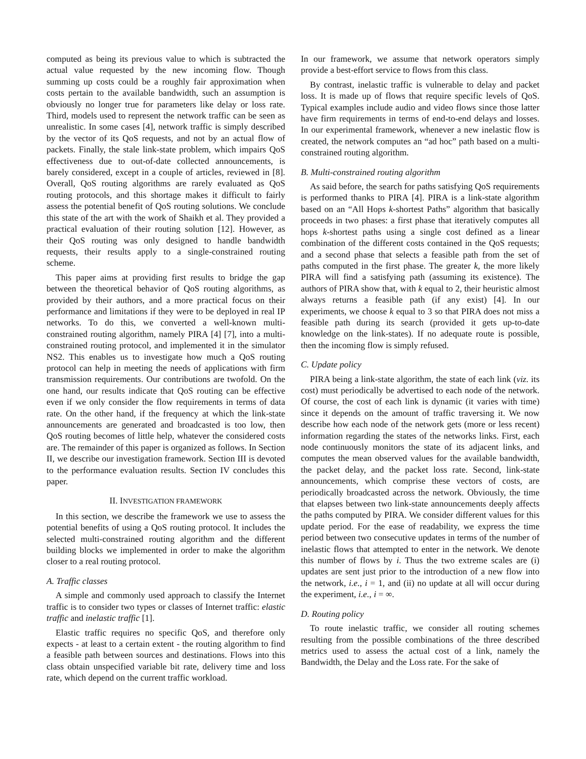computed as being its previous value to which is subtracted the actual value requested by the new incoming flow. Though summing up costs could be a roughly fair approximation when costs pertain to the available bandwidth, such an assumption is obviously no longer true for parameters like delay or loss rate. Third, models used to represent the network traffic can be seen as unrealistic. In some cases [4], network traffic is simply described by the vector of its QoS requests, and not by an actual flow of packets. Finally, the stale link-state problem, which impairs QoS effectiveness due to out-of-date collected announcements, is barely considered, except in a couple of articles, reviewed in [8]. Overall, QoS routing algorithms are rarely evaluated as QoS routing protocols, and this shortage makes it difficult to fairly assess the potential benefit of QoS routing solutions. We conclude this state of the art with the work of Shaikh et al. They provided a practical evaluation of their routing solution [12]. However, as their QoS routing was only designed to handle bandwidth requests, their results apply to a single-constrained routing scheme.
This paper aims at providing first results to bridge the gap between the theoretical behavior of QoS routing algorithms, as provided by their authors, and a more practical focus on their performance and limitations if they were to be deployed in real IP networks. To do this, we converted a well-known multi-constrained routing algorithm, namely PIRA [4] [7], into a multi-constrained routing protocol, and implemented it in the simulator NS2. This enables us to investigate how much a QoS routing protocol can help in meeting the needs of applications with firm transmission requirements. Our contributions are twofold. On the one hand, our results indicate that QoS routing can be effective even if we only consider the flow requirements in terms of data rate. On the other hand, if the frequency at which the link-state announcements are generated and broadcasted is too low, then QoS routing becomes of little help, whatever the considered costs are. The remainder of this paper is organized as follows. In Section II, we describe our investigation framework. Section III is devoted to the performance evaluation results. Section IV concludes this paper.
II. INVESTIGATION FRAMEWORK
In this section, we describe the framework we use to assess the potential benefits of using a QoS routing protocol. It includes the selected multi-constrained routing algorithm and the different building blocks we implemented in order to make the algorithm closer to a real routing protocol.
A. Traffic classes
A simple and commonly used approach to classify the Internet traffic is to consider two types or classes of Internet traffic: elastic traffic and inelastic traffic [1].
Elastic traffic requires no specific QoS, and therefore only expects - at least to a certain extent - the routing algorithm to find a feasible path between sources and destinations. Flows into this class obtain unspecified variable bit rate, delivery time and loss rate, which depend on the current traffic workload.
In our framework, we assume that network operators simply provide a best-effort service to flows from this class.
By contrast, inelastic traffic is vulnerable to delay and packet loss. It is made up of flows that require specific levels of QoS. Typical examples include audio and video flows since those latter have firm requirements in terms of end-to-end delays and losses. In our experimental framework, whenever a new inelastic flow is created, the network computes an “ad hoc” path based on a multi-constrained routing algorithm.
B. Multi-constrained routing algorithm
As said before, the search for paths satisfying QoS requirements is performed thanks to PIRA [4]. PIRA is a link-state algorithm based on an “All Hops k-shortest Paths” algorithm that basically proceeds in two phases: a first phase that iteratively computes all hops k-shortest paths using a single cost defined as a linear combination of the different costs contained in the QoS requests; and a second phase that selects a feasible path from the set of paths computed in the first phase. The greater k, the more likely PIRA will find a satisfying path (assuming its existence). The authors of PIRA show that, with k equal to 2, their heuristic almost always returns a feasible path (if any exist) [4]. In our experiments, we choose k equal to 3 so that PIRA does not miss a feasible path during its search (provided it gets up-to-date knowledge on the link-states). If no adequate route is possible, then the incoming flow is simply refused.
C. Update policy
PIRA being a link-state algorithm, the state of each link (viz. its cost) must periodically be advertised to each node of the network. Of course, the cost of each link is dynamic (it varies with time) since it depends on the amount of traffic traversing it. We now describe how each node of the network gets (more or less recent) information regarding the states of the networks links. First, each node continuously monitors the state of its adjacent links, and computes the mean observed values for the available bandwidth, the packet delay, and the packet loss rate. Second, link-state announcements, which comprise these vectors of costs, are periodically broadcasted across the network. Obviously, the time that elapses between two link-state announcements deeply affects the paths computed by PIRA. We consider different values for this update period. For the ease of readability, we express the time period between two consecutive updates in terms of the number of inelastic flows that attempted to enter in the network. We denote this number of flows by i. Thus the two extreme scales are (i) updates are sent just prior to the introduction of a new flow into the network, i.e., i = 1, and (ii) no update at all will occur during the experiment, i.e., i = ∞.
D. Routing policy
To route inelastic traffic, we consider all routing schemes resulting from the possible combinations of the three described metrics used to assess the actual cost of a link, namely the Bandwidth, the Delay and the Loss rate. For the sake of